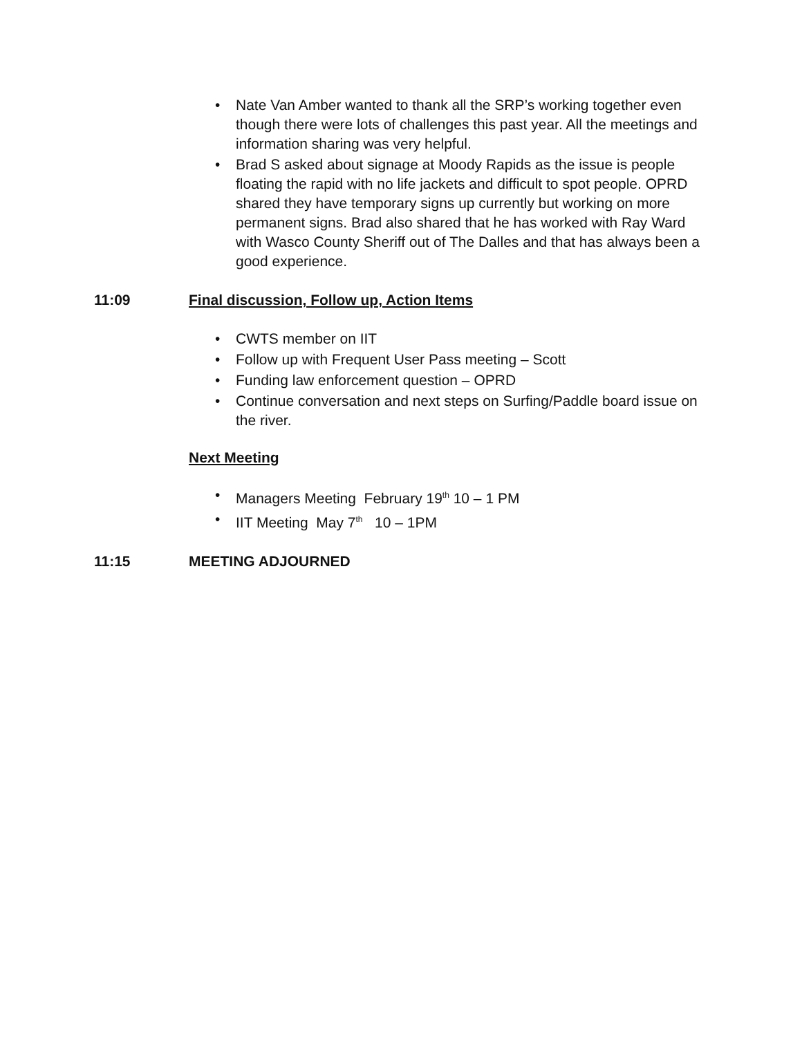• Nate Van Amber wanted to thank all the SRP’s working together even though there were lots of challenges this past year. All the meetings and information sharing was very helpful.
• Brad S asked about signage at Moody Rapids as the issue is people floating the rapid with no life jackets and difficult to spot people. OPRD shared they have temporary signs up currently but working on more permanent signs. Brad also shared that he has worked with Ray Ward with Wasco County Sheriff out of The Dalles and that has always been a good experience.
11:09 Final discussion, Follow up, Action Items
• CWTS member on IIT
• Follow up with Frequent User Pass meeting – Scott
• Funding law enforcement question – OPRD
• Continue conversation and next steps on Surfing/Paddle board issue on the river.
Next Meeting
• Managers Meeting February 19<sup>th</sup> 10 – 1 PM
• IIT Meeting May 7<sup>th</sup> 10 – 1PM
11:15 MEETING ADJOURNED